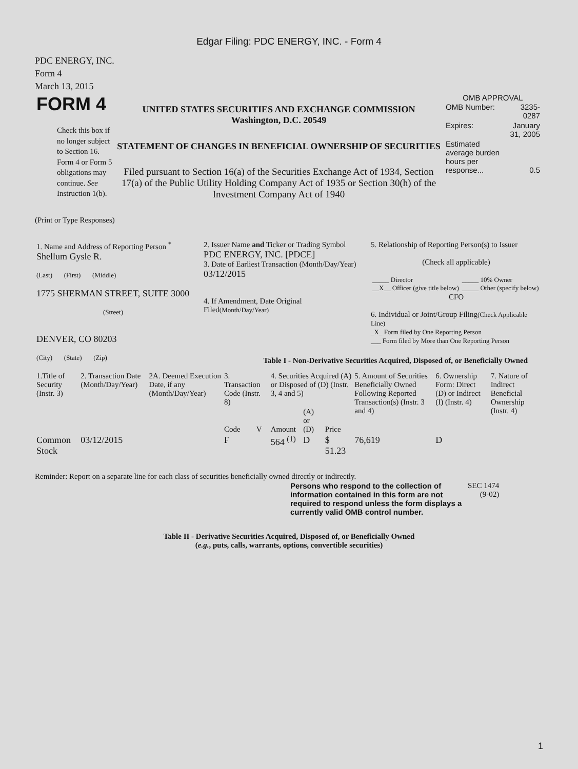Edgar Filing: PDC ENERGY, INC. - Form 4
PDC ENERGY, INC.
Form 4
March 13, 2015
| FORM 4 Check this box if no longer subject to Section 16. Form 4 or Form 5 obligations may continue. See Instruction 1(b). | UNITED STATES SECURITIES AND EXCHANGE COMMISSION Washington, D.C. 20549 STATEMENT OF CHANGES IN BENEFICIAL OWNERSHIP OF SECURITIES Filed pursuant to Section 16(a) of the Securities Exchange Act of 1934, Section 17(a) of the Public Utility Holding Company Act of 1935 or Section 30(h) of the Investment Company Act of 1940 | OMB APPROVAL / OMB Number: / 3235-0287 / / Expires: / January 31, 2005 / / Estimated average burden hours per response... / 0.5 / |
(Print or Type Responses)
| 1. Name and Address of Reporting Person <sup>*</sup> Shellum Gysle R. (Last) (First) (Middle) 1775 SHERMAN STREET, SUITE 3000 (Street) DENVER, CO 80203 (City) (State) (Zip) | 2. Issuer Name and Ticker or Trading Symbol PDC ENERGY, INC. [PDCE] 3. Date of Earliest Transaction (Month/Day/Year) 03/12/2015 4. If Amendment, Date Original Filed (Month/Day/Year) | 5. Relationship of Reporting Person(s) to Issuer (Check all applicable) / _____ Director __X__ Officer (give title below) / _____ 10% Owner _____ Other (specify below) / CFO 6. Individual or Joint/Group Filing (Check Applicable Line) _X_ Form filed by One Reporting Person ___ Form filed by More than One Reporting Person |
Table I - Non-Derivative Securities Acquired, Disposed of, or Beneficially Owned
| 1.Title of Security (Instr. 3) | 2. Transaction Date (Month/Day/Year) | 2A. Deemed Execution Date, if any (Month/Day/Year) | 3. Transaction Code (Instr. 8) | | 4. Securities Acquired (A) or Disposed of (D) (Instr. 3, 4 and 5) | | | 5. Amount of Securities Beneficially Owned Following Reported Transaction(s) (Instr. 3 and 4) | 6. Ownership Form: Direct (D) or Indirect (I) (Instr. 4) | 7. Nature of Indirect Beneficial Ownership (Instr. 4) |
| --- | --- | --- | --- | --- | --- | --- | --- | --- | --- | --- |
| | | | Code | V | Amount | (A) or (D) | Price | | | |
| Common Stock | 03/12/2015 | | F | | 564 <sup>(1)</sup> | D | $ 51.23 | 76,619 | D | |
Reminder: Report on a separate line for each class of securities beneficially owned directly or indirectly.
| Persons who respond to the collection of information contained in this form are not required to respond unless the form displays a currently valid OMB control number. | SEC 1474 (9-02) |
Table II - Derivative Securities Acquired, Disposed of, or Beneficially Owned
(e.g., puts, calls, warrants, options, convertible securities)
1